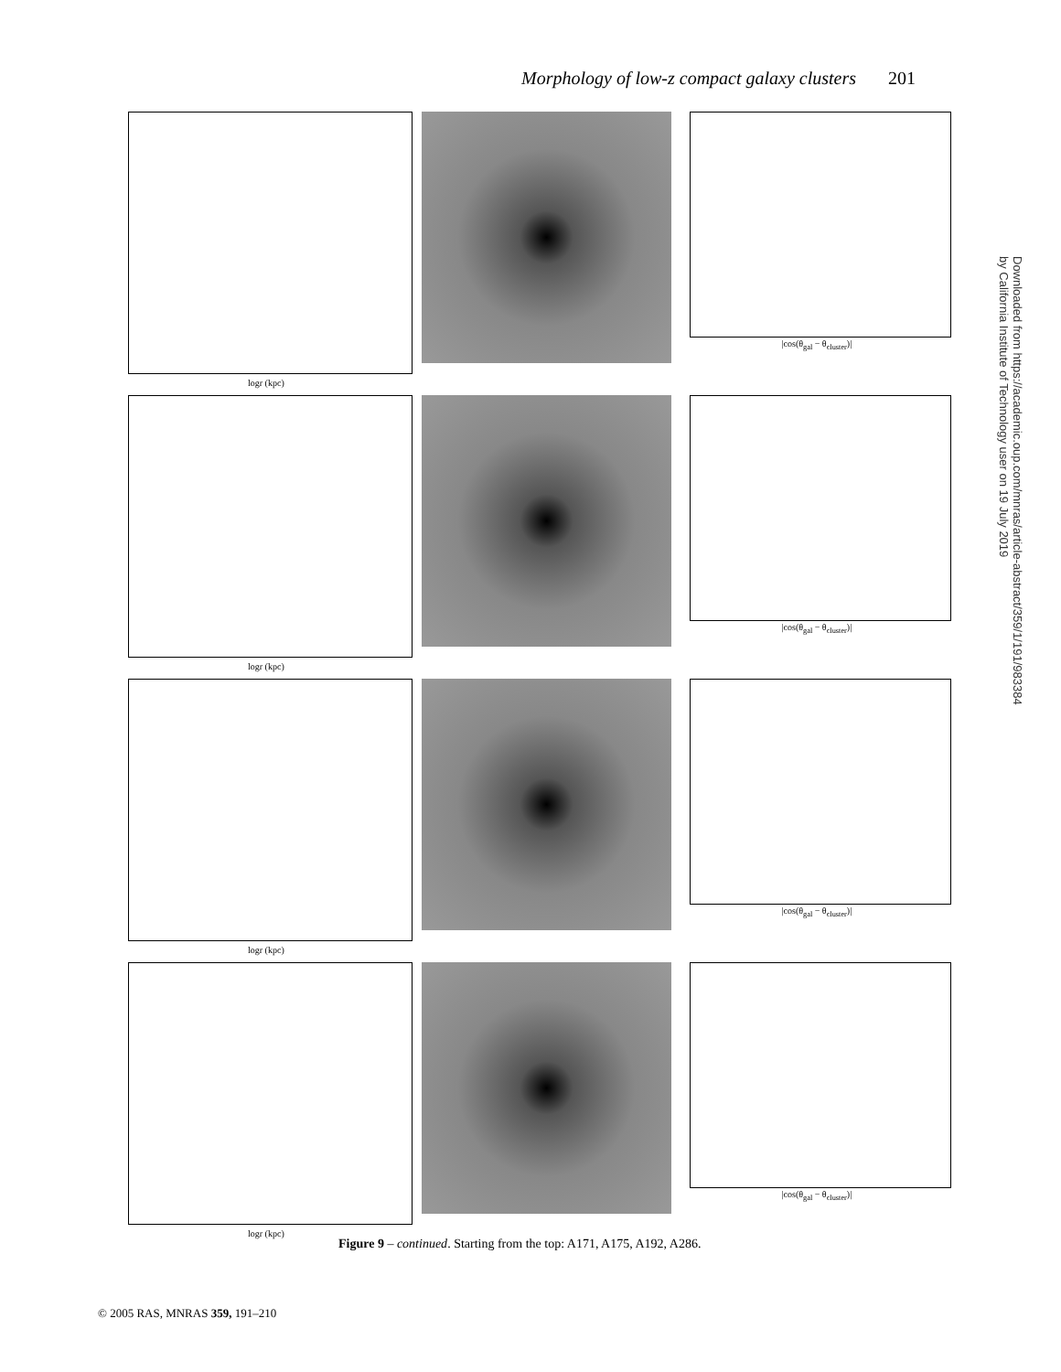Morphology of low-z compact galaxy clusters 201
Downloaded from https://academic.oup.com/mnras/article-abstract/359/1/191/983384 by California Institute of Technology user on 19 July 2019
logr (kpc)
|cos(θ<sub>gal</sub> − θ<sub>cluster</sub>)|
logr (kpc)
|cos(θ<sub>gal</sub> − θ<sub>cluster</sub>)|
logr (kpc)
|cos(θ<sub>gal</sub> − θ<sub>cluster</sub>)|
logr (kpc)
|cos(θ<sub>gal</sub> − θ<sub>cluster</sub>)|
Figure 9 – continued. Starting from the top: A171, A175, A192, A286.
© 2005 RAS, MNRAS 359, 191–210